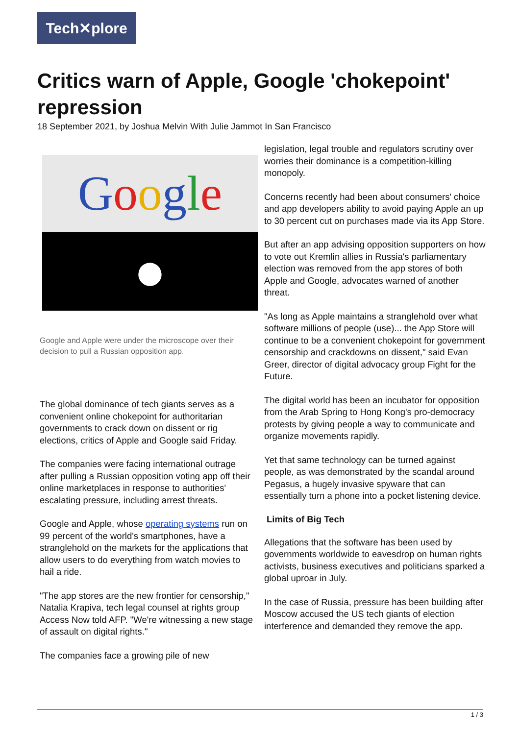Tech✕plore
Critics warn of Apple, Google 'chokepoint' repression
18 September 2021, by Joshua Melvin With Julie Jammot In San Francisco
Google
●
Google and Apple were under the microscope over their decision to pull a Russian opposition app.
The global dominance of tech giants serves as a convenient online chokepoint for authoritarian governments to crack down on dissent or rig elections, critics of Apple and Google said Friday.
The companies were facing international outrage after pulling a Russian opposition voting app off their online marketplaces in response to authorities' escalating pressure, including arrest threats.
Google and Apple, whose operating systems run on 99 percent of the world's smartphones, have a stranglehold on the markets for the applications that allow users to do everything from watch movies to hail a ride.
"The app stores are the new frontier for censorship," Natalia Krapiva, tech legal counsel at rights group Access Now told AFP. "We're witnessing a new stage of assault on digital rights."
The companies face a growing pile of new
legislation, legal trouble and regulators scrutiny over worries their dominance is a competition-killing monopoly.
Concerns recently had been about consumers' choice and app developers ability to avoid paying Apple an up to 30 percent cut on purchases made via its App Store.
But after an app advising opposition supporters on how to vote out Kremlin allies in Russia's parliamentary election was removed from the app stores of both Apple and Google, advocates warned of another threat.
"As long as Apple maintains a stranglehold over what software millions of people (use)... the App Store will continue to be a convenient chokepoint for government censorship and crackdowns on dissent," said Evan Greer, director of digital advocacy group Fight for the Future.
The digital world has been an incubator for opposition from the Arab Spring to Hong Kong's pro-democracy protests by giving people a way to communicate and organize movements rapidly.
Yet that same technology can be turned against people, as was demonstrated by the scandal around Pegasus, a hugely invasive spyware that can essentially turn a phone into a pocket listening device.
Limits of Big Tech
Allegations that the software has been used by governments worldwide to eavesdrop on human rights activists, business executives and politicians sparked a global uproar in July.
In the case of Russia, pressure has been building after Moscow accused the US tech giants of election interference and demanded they remove the app.
1 / 3